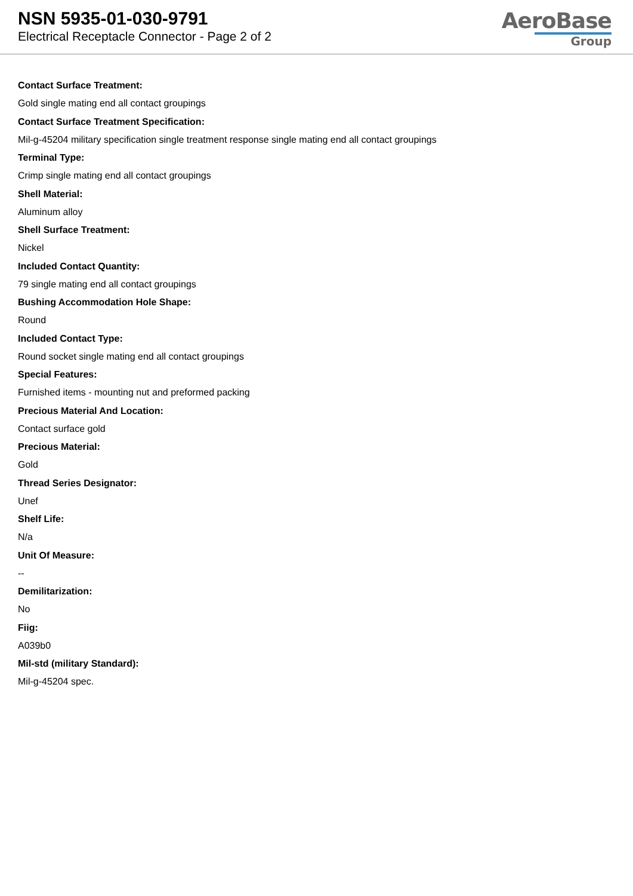NSN 5935-01-030-9791
Electrical Receptacle Connector - Page 2 of 2
AeroBase
Group
Contact Surface Treatment:
Gold single mating end all contact groupings
Contact Surface Treatment Specification:
Mil-g-45204 military specification single treatment response single mating end all contact groupings
Terminal Type:
Crimp single mating end all contact groupings
Shell Material:
Aluminum alloy
Shell Surface Treatment:
Nickel
Included Contact Quantity:
79 single mating end all contact groupings
Bushing Accommodation Hole Shape:
Round
Included Contact Type:
Round socket single mating end all contact groupings
Special Features:
Furnished items - mounting nut and preformed packing
Precious Material And Location:
Contact surface gold
Precious Material:
Gold
Thread Series Designator:
Unef
Shelf Life:
N/a
Unit Of Measure:
--
Demilitarization:
No
Fiig:
A039b0
Mil-std (military Standard):
Mil-g-45204 spec.